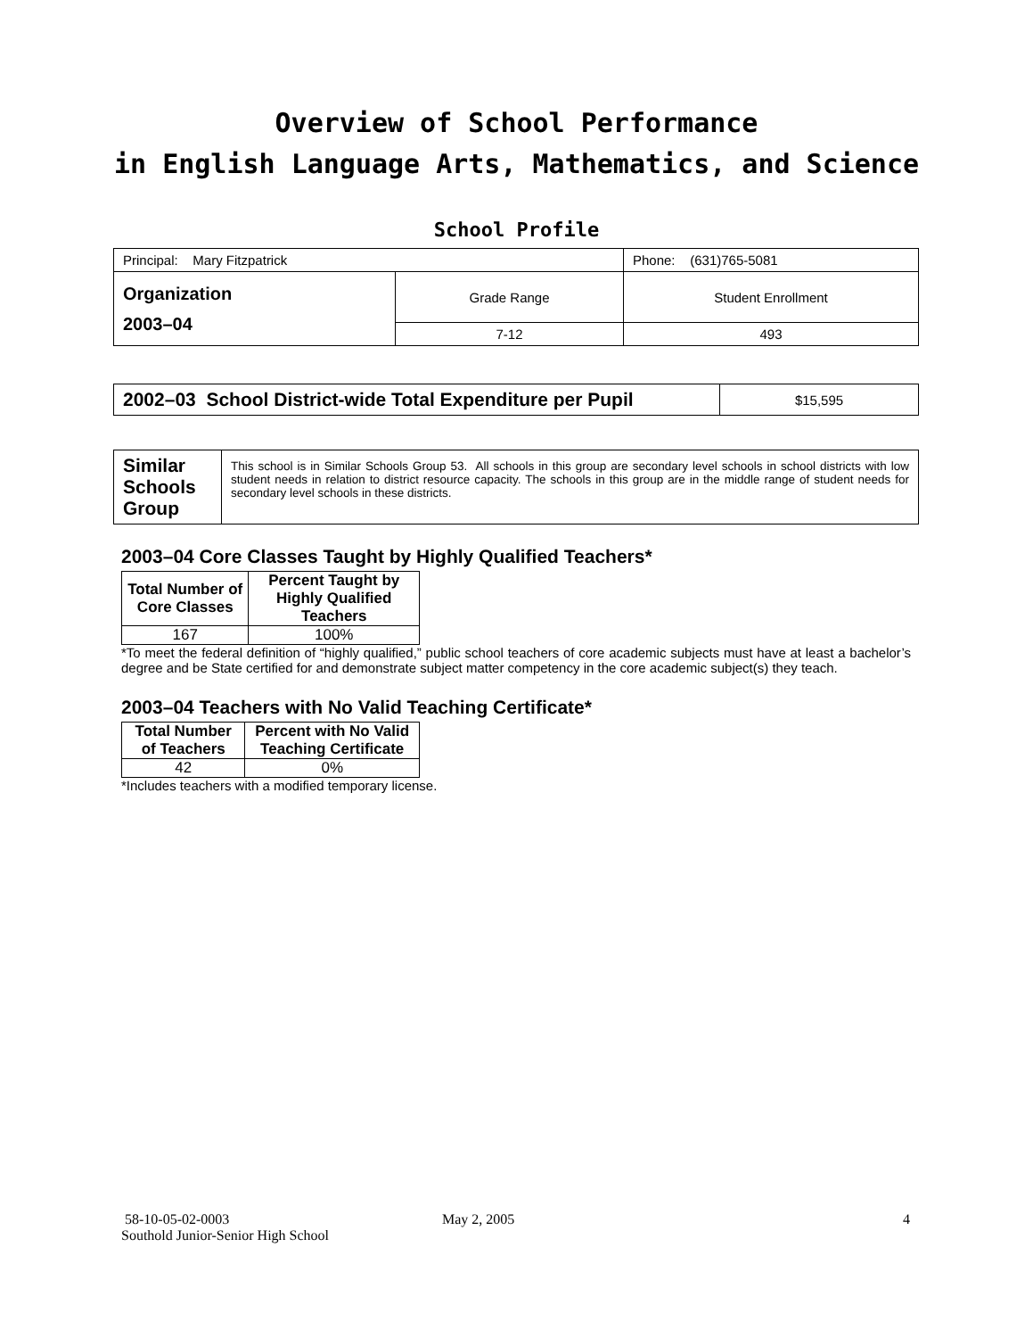Overview of School Performance
in English Language Arts, Mathematics, and Science
School Profile
| Principal: Mary Fitzpatrick | | Phone: (631)765-5081 |
| Organization 2003–04 | Grade Range | Student Enrollment |
| | 7-12 | 493 |
| 2002–03 School District-wide Total Expenditure per Pupil | $15,595 |
| Similar Schools Group | This school is in Similar Schools Group 53. All schools in this group are secondary level schools in school districts with low student needs in relation to district resource capacity. The schools in this group are in the middle range of student needs for secondary level schools in these districts. |
2003–04 Core Classes Taught by Highly Qualified Teachers*
| Total Number of Core Classes | Percent Taught by Highly Qualified Teachers |
| --- | --- |
| 167 | 100% |
*To meet the federal definition of “highly qualified,” public school teachers of core academic subjects must have at least a bachelor’s degree and be State certified for and demonstrate subject matter competency in the core academic subject(s) they teach.
2003–04 Teachers with No Valid Teaching Certificate*
| Total Number of Teachers | Percent with No Valid Teaching Certificate |
| --- | --- |
| 42 | 0% |
*Includes teachers with a modified temporary license.
58-10-05-02-0003
Southold Junior-Senior High School
May 2, 2005 4